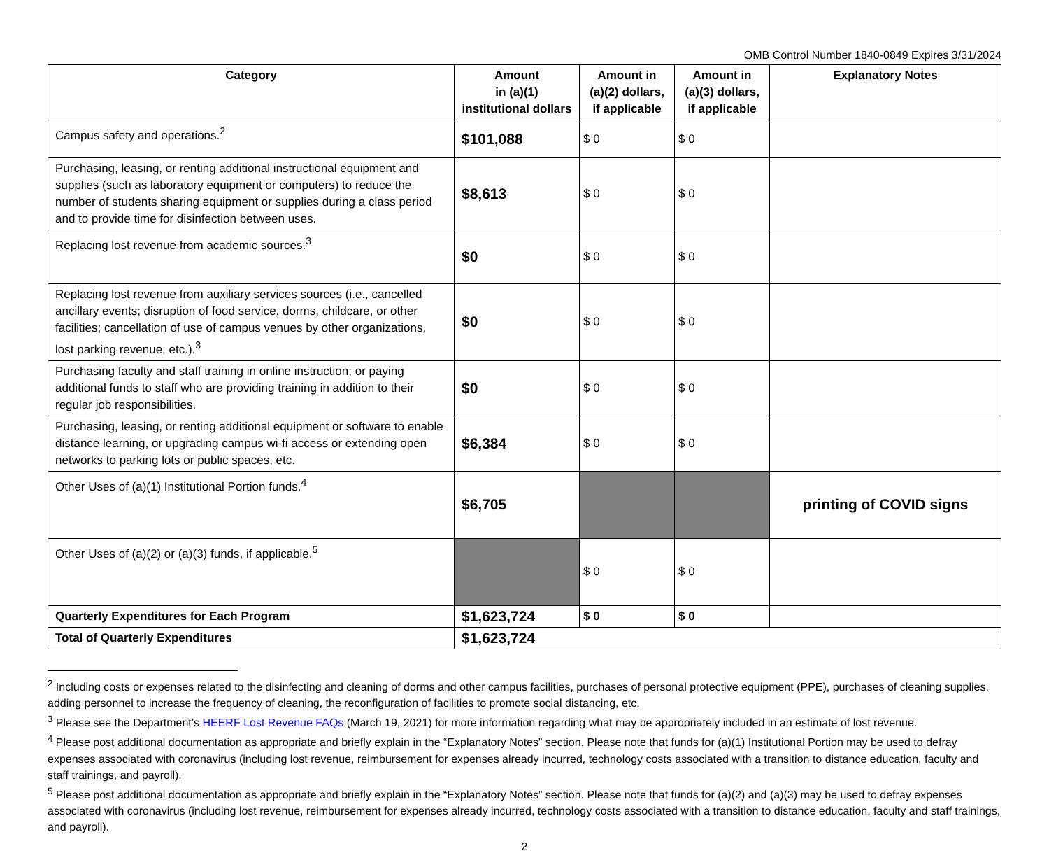OMB Control Number 1840-0849 Expires 3/31/2024
| Category | Amount in (a)(1) institutional dollars | Amount in (a)(2) dollars, if applicable | Amount in (a)(3) dollars, if applicable | Explanatory Notes |
| --- | --- | --- | --- | --- |
| Campus safety and operations.<sup>2</sup> | $101,088 | $ 0 | $ 0 | |
| Purchasing, leasing, or renting additional instructional equipment and supplies (such as laboratory equipment or computers) to reduce the number of students sharing equipment or supplies during a class period and to provide time for disinfection between uses. | $8,613 | $ 0 | $ 0 | |
| Replacing lost revenue from academic sources.<sup>3</sup> | $0 | $ 0 | $ 0 | |
| Replacing lost revenue from auxiliary services sources (i.e., cancelled ancillary events; disruption of food service, dorms, childcare, or other facilities; cancellation of use of campus venues by other organizations, lost parking revenue, etc.).<sup>3</sup> | $0 | $ 0 | $ 0 | |
| Purchasing faculty and staff training in online instruction; or paying additional funds to staff who are providing training in addition to their regular job responsibilities. | $0 | $ 0 | $ 0 | |
| Purchasing, leasing, or renting additional equipment or software to enable distance learning, or upgrading campus wi-fi access or extending open networks to parking lots or public spaces, etc. | $6,384 | $ 0 | $ 0 | |
| Other Uses of (a)(1) Institutional Portion funds.<sup>4</sup> | $6,705 | | | printing of COVID signs |
| Other Uses of (a)(2) or (a)(3) funds, if applicable.<sup>5</sup> | | $ 0 | $ 0 | |
| Quarterly Expenditures for Each Program | $1,623,724 | $ 0 | $ 0 | |
| Total of Quarterly Expenditures | $1,623,724 | | | |
<sup>2</sup> Including costs or expenses related to the disinfecting and cleaning of dorms and other campus facilities, purchases of personal protective equipment (PPE), purchases of cleaning supplies, adding personnel to increase the frequency of cleaning, the reconfiguration of facilities to promote social distancing, etc.
<sup>3</sup> Please see the Department’s HEERF Lost Revenue FAQs (March 19, 2021) for more information regarding what may be appropriately included in an estimate of lost revenue.
<sup>4</sup> Please post additional documentation as appropriate and briefly explain in the “Explanatory Notes” section. Please note that funds for (a)(1) Institutional Portion may be used to defray expenses associated with coronavirus (including lost revenue, reimbursement for expenses already incurred, technology costs associated with a transition to distance education, faculty and staff trainings, and payroll).
<sup>5</sup> Please post additional documentation as appropriate and briefly explain in the “Explanatory Notes” section. Please note that funds for (a)(2) and (a)(3) may be used to defray expenses associated with coronavirus (including lost revenue, reimbursement for expenses already incurred, technology costs associated with a transition to distance education, faculty and staff trainings, and payroll).
2